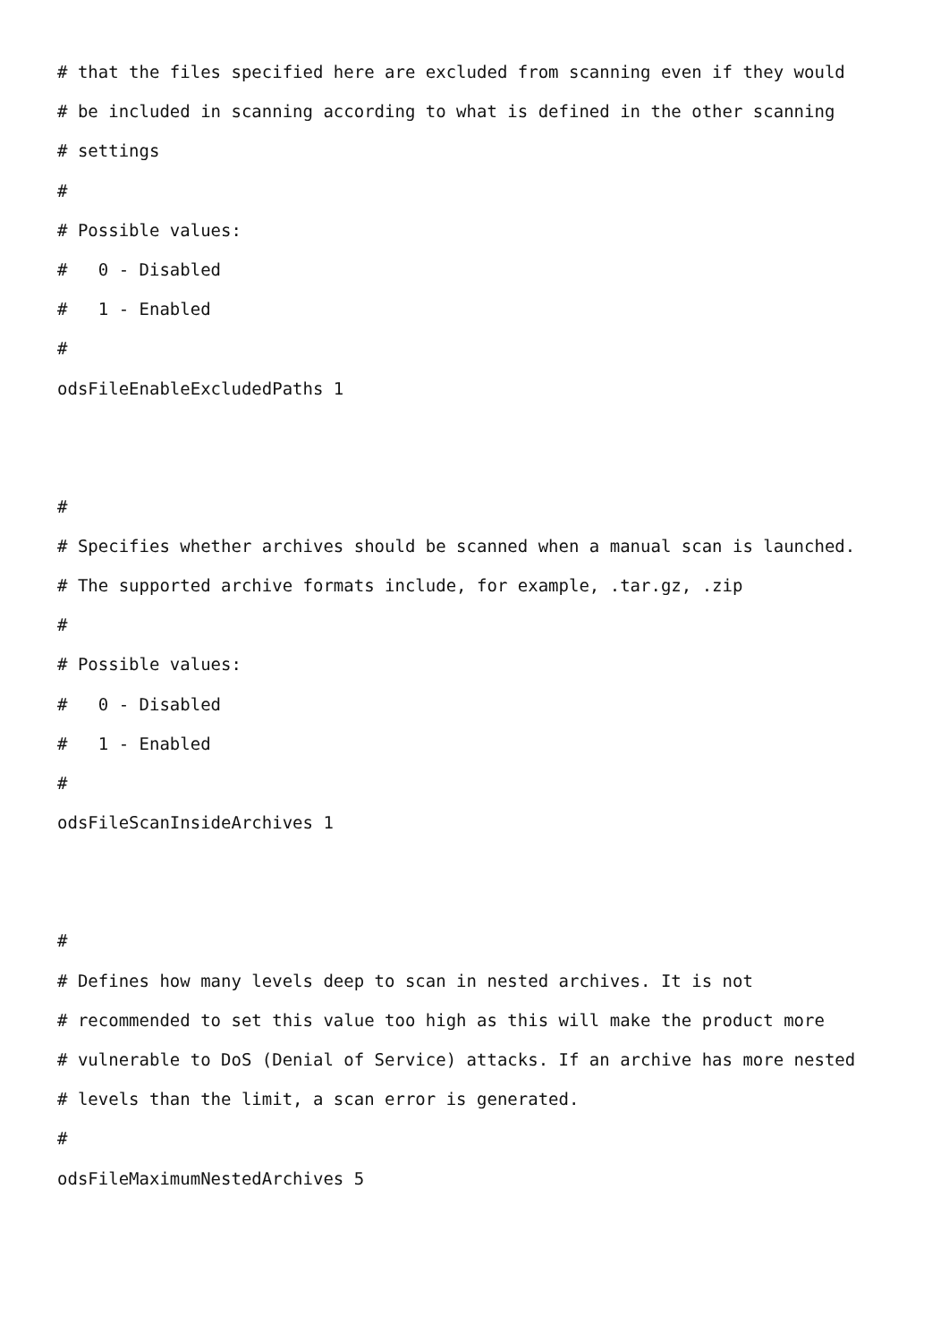# that the files specified here are excluded from scanning even if they would
# be included in scanning according to what is defined in the other scanning
# settings
#
# Possible values:
# 0 - Disabled
# 1 - Enabled
#
odsFileEnableExcludedPaths 1
#
# Specifies whether archives should be scanned when a manual scan is launched.
# The supported archive formats include, for example, .tar.gz, .zip
#
# Possible values:
# 0 - Disabled
# 1 - Enabled
#
odsFileScanInsideArchives 1
#
# Defines how many levels deep to scan in nested archives. It is not
# recommended to set this value too high as this will make the product more
# vulnerable to DoS (Denial of Service) attacks. If an archive has more nested
# levels than the limit, a scan error is generated.
#
odsFileMaximumNestedArchives 5